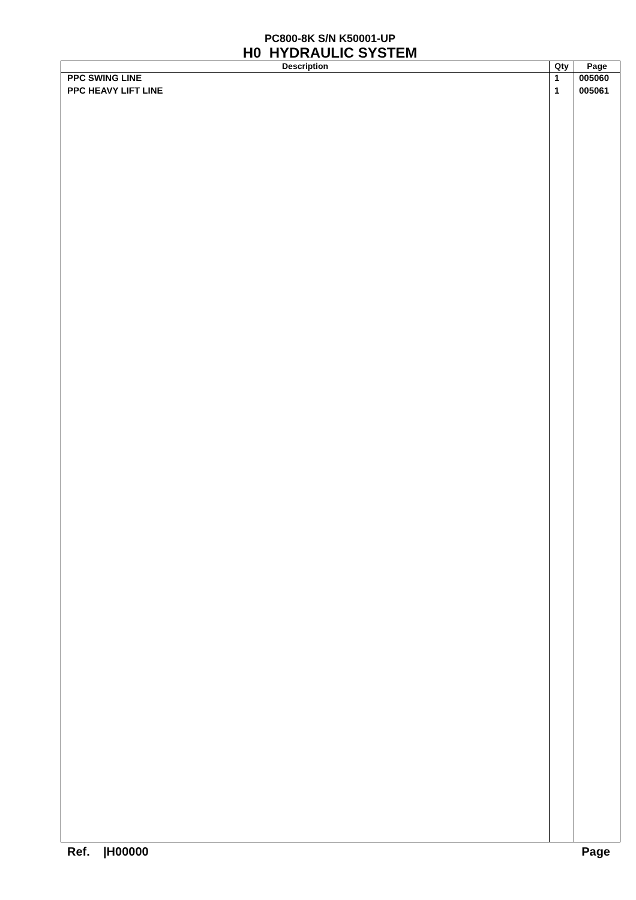PC800-8K S/N K50001-UP
H0 HYDRAULIC SYSTEM
| Description | Qty | Page |
| --- | --- | --- |
| PPC SWING LINE | 1 | 005060 |
| PPC HEAVY LIFT LINE | 1 | 005061 |
Ref. |H00000 Page